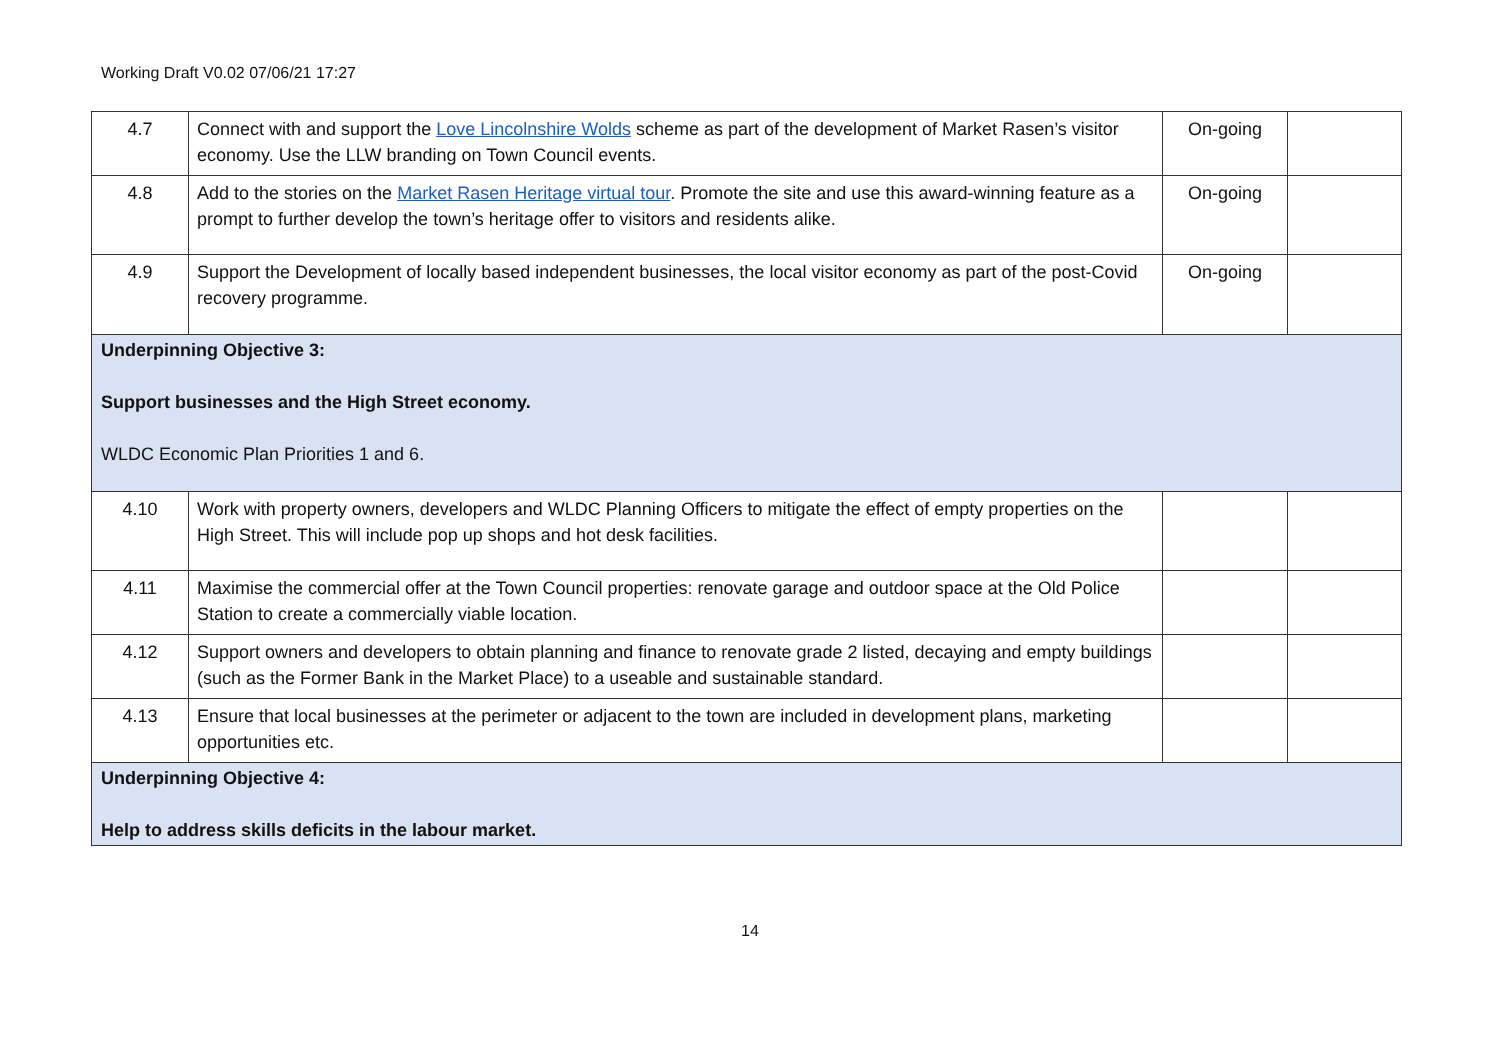Working Draft V0.02 07/06/21 17:27
| 4.7 | Connect with and support the Love Lincolnshire Wolds scheme as part of the development of Market Rasen’s visitor economy. Use the LLW branding on Town Council events. | On-going | |
| 4.8 | Add to the stories on the Market Rasen Heritage virtual tour . Promote the site and use this award-winning feature as a prompt to further develop the town’s heritage offer to visitors and residents alike. | On-going | |
| 4.9 | Support the Development of locally based independent businesses, the local visitor economy as part of the post-Covid recovery programme. | On-going | |
| Underpinning Objective 3: Support businesses and the High Street economy. WLDC Economic Plan Priorities 1 and 6. | | | |
| 4.10 | Work with property owners, developers and WLDC Planning Officers to mitigate the effect of empty properties on the High Street. This will include pop up shops and hot desk facilities. | | |
| 4.11 | Maximise the commercial offer at the Town Council properties: renovate garage and outdoor space at the Old Police Station to create a commercially viable location. | | |
| 4.12 | Support owners and developers to obtain planning and finance to renovate grade 2 listed, decaying and empty buildings (such as the Former Bank in the Market Place) to a useable and sustainable standard. | | |
| 4.13 | Ensure that local businesses at the perimeter or adjacent to the town are included in development plans, marketing opportunities etc. | | |
| Underpinning Objective 4: Help to address skills deficits in the labour market. | | | |
14